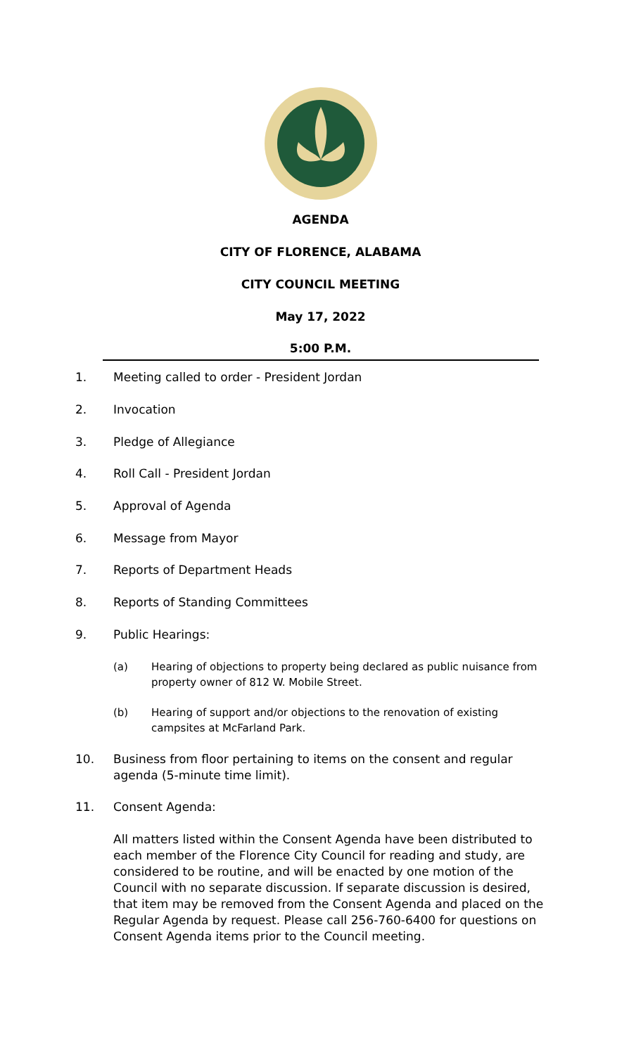AGENDA
CITY OF FLORENCE, ALABAMA
CITY COUNCIL MEETING
May 17, 2022
5:00 P.M.
1. Meeting called to order - President Jordan
2. Invocation
3. Pledge of Allegiance
4. Roll Call - President Jordan
5. Approval of Agenda
6. Message from Mayor
7. Reports of Department Heads
8. Reports of Standing Committees
9. Public Hearings:
(a) Hearing of objections to property being declared as public nuisance from property owner of 812 W. Mobile Street.
(b) Hearing of support and/or objections to the renovation of existing campsites at McFarland Park.
10. Business from floor pertaining to items on the consent and regular agenda (5-minute time limit).
11. Consent Agenda:
All matters listed within the Consent Agenda have been distributed to each member of the Florence City Council for reading and study, are considered to be routine, and will be enacted by one motion of the Council with no separate discussion. If separate discussion is desired, that item may be removed from the Consent Agenda and placed on the Regular Agenda by request. Please call 256-760-6400 for questions on Consent Agenda items prior to the Council meeting.